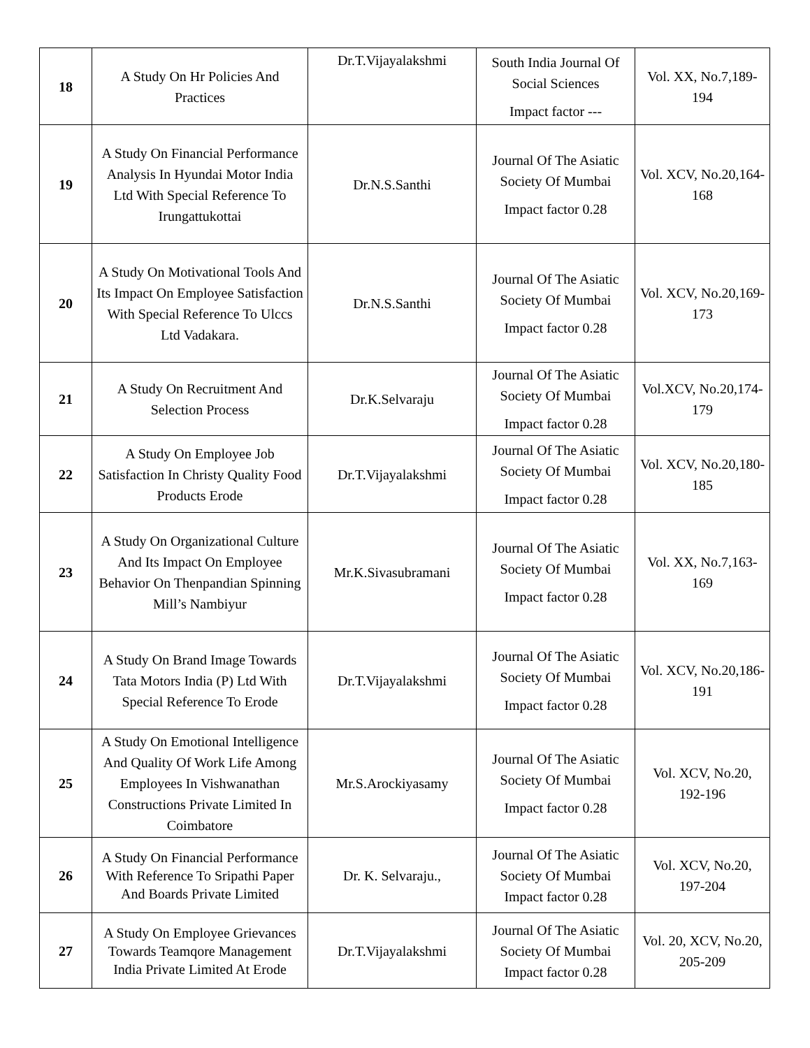| 18 | A Study On Hr Policies And Practices | Dr.T.Vijayalakshmi | South India Journal Of Social Sciences Impact factor --- | Vol. XX, No.7,189-194 |
| 19 | A Study On Financial Performance Analysis In Hyundai Motor India Ltd With Special Reference To Irungattukottai | Dr.N.S.Santhi | Journal Of The Asiatic Society Of Mumbai Impact factor 0.28 | Vol. XCV, No.20,164-168 |
| 20 | A Study On Motivational Tools And Its Impact On Employee Satisfaction With Special Reference To Ulccs Ltd Vadakara. | Dr.N.S.Santhi | Journal Of The Asiatic Society Of Mumbai Impact factor 0.28 | Vol. XCV, No.20,169-173 |
| 21 | A Study On Recruitment And Selection Process | Dr.K.Selvaraju | Journal Of The Asiatic Society Of Mumbai Impact factor 0.28 | Vol.XCV, No.20,174-179 |
| 22 | A Study On Employee Job Satisfaction In Christy Quality Food Products Erode | Dr.T.Vijayalakshmi | Journal Of The Asiatic Society Of Mumbai Impact factor 0.28 | Vol. XCV, No.20,180-185 |
| 23 | A Study On Organizational Culture And Its Impact On Employee Behavior On Thenpandian Spinning Mill’s Nambiyur | Mr.K.Sivasubramani | Journal Of The Asiatic Society Of Mumbai Impact factor 0.28 | Vol. XX, No.7,163-169 |
| 24 | A Study On Brand Image Towards Tata Motors India (P) Ltd With Special Reference To Erode | Dr.T.Vijayalakshmi | Journal Of The Asiatic Society Of Mumbai Impact factor 0.28 | Vol. XCV, No.20,186-191 |
| 25 | A Study On Emotional Intelligence And Quality Of Work Life Among Employees In Vishwanathan Constructions Private Limited In Coimbatore | Mr.S.Arockiyasamy | Journal Of The Asiatic Society Of Mumbai Impact factor 0.28 | Vol. XCV, No.20, 192-196 |
| 26 | A Study On Financial Performance With Reference To Sripathi Paper And Boards Private Limited | Dr. K. Selvaraju., | Journal Of The Asiatic Society Of Mumbai Impact factor 0.28 | Vol. XCV, No.20, 197-204 |
| 27 | A Study On Employee Grievances Towards Teamqore Management India Private Limited At Erode | Dr.T.Vijayalakshmi | Journal Of The Asiatic Society Of Mumbai Impact factor 0.28 | Vol. 20, XCV, No.20, 205-209 |